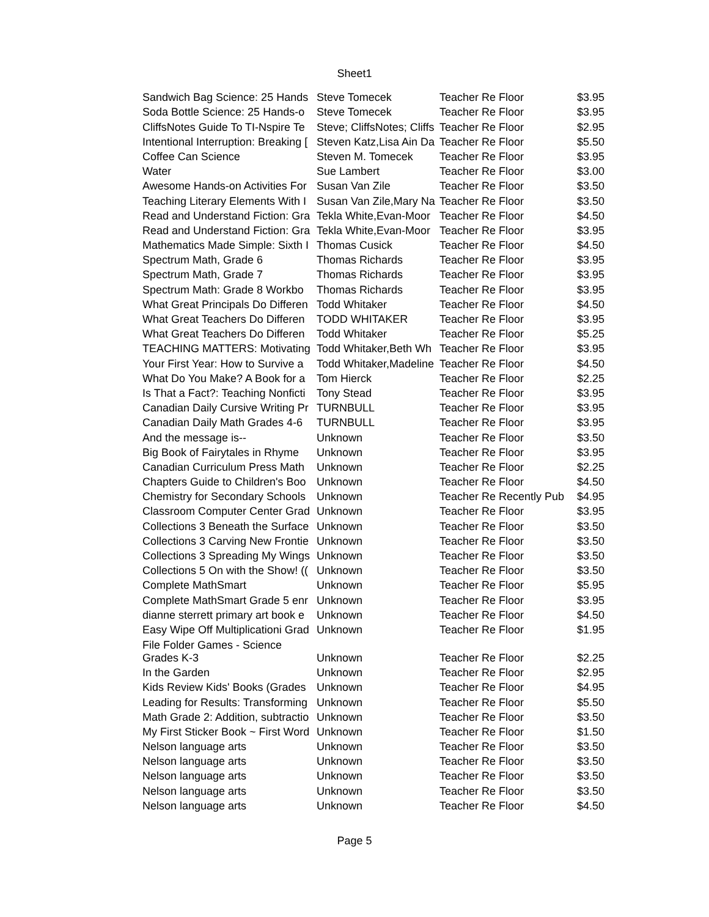Sheet1
| Sandwich Bag Science: 25 Hands | Steve Tomecek | Teacher Re Floor | $3.95 |
| Soda Bottle Science: 25 Hands-o | Steve Tomecek | Teacher Re Floor | $3.95 |
| CliffsNotes Guide To TI-Nspire Te | Steve; CliffsNotes; Cliffs | Teacher Re Floor | $2.95 |
| Intentional Interruption: Breaking [ | Steven Katz,Lisa Ain Da | Teacher Re Floor | $5.50 |
| Coffee Can Science | Steven M. Tomecek | Teacher Re Floor | $3.95 |
| Water | Sue Lambert | Teacher Re Floor | $3.00 |
| Awesome Hands-on Activities For | Susan Van Zile | Teacher Re Floor | $3.50 |
| Teaching Literary Elements With I | Susan Van Zile,Mary Na | Teacher Re Floor | $3.50 |
| Read and Understand Fiction: Gra | Tekla White,Evan-Moor | Teacher Re Floor | $4.50 |
| Read and Understand Fiction: Gra | Tekla White,Evan-Moor | Teacher Re Floor | $3.95 |
| Mathematics Made Simple: Sixth I | Thomas Cusick | Teacher Re Floor | $4.50 |
| Spectrum Math, Grade 6 | Thomas Richards | Teacher Re Floor | $3.95 |
| Spectrum Math, Grade 7 | Thomas Richards | Teacher Re Floor | $3.95 |
| Spectrum Math: Grade 8 Workbo | Thomas Richards | Teacher Re Floor | $3.95 |
| What Great Principals Do Differen | Todd Whitaker | Teacher Re Floor | $4.50 |
| What Great Teachers Do Differen | TODD WHITAKER | Teacher Re Floor | $3.95 |
| What Great Teachers Do Differen | Todd Whitaker | Teacher Re Floor | $5.25 |
| TEACHING MATTERS: Motivating | Todd Whitaker,Beth Wh | Teacher Re Floor | $3.95 |
| Your First Year: How to Survive a | Todd Whitaker,Madeline | Teacher Re Floor | $4.50 |
| What Do You Make? A Book for a | Tom Hierck | Teacher Re Floor | $2.25 |
| Is That a Fact?: Teaching Nonficti | Tony Stead | Teacher Re Floor | $3.95 |
| Canadian Daily Cursive Writing Pr | TURNBULL | Teacher Re Floor | $3.95 |
| Canadian Daily Math Grades 4-6 | TURNBULL | Teacher Re Floor | $3.95 |
| And the message is-- | Unknown | Teacher Re Floor | $3.50 |
| Big Book of Fairytales in Rhyme | Unknown | Teacher Re Floor | $3.95 |
| Canadian Curriculum Press Math | Unknown | Teacher Re Floor | $2.25 |
| Chapters Guide to Children's Boo | Unknown | Teacher Re Floor | $4.50 |
| Chemistry for Secondary Schools | Unknown | Teacher Re Recently Pub | $4.95 |
| Classroom Computer Center Grad | Unknown | Teacher Re Floor | $3.95 |
| Collections 3 Beneath the Surface | Unknown | Teacher Re Floor | $3.50 |
| Collections 3 Carving New Frontie | Unknown | Teacher Re Floor | $3.50 |
| Collections 3 Spreading My Wings | Unknown | Teacher Re Floor | $3.50 |
| Collections 5 On with the Show! (( | Unknown | Teacher Re Floor | $3.50 |
| Complete MathSmart | Unknown | Teacher Re Floor | $5.95 |
| Complete MathSmart Grade 5 enr | Unknown | Teacher Re Floor | $3.95 |
| dianne sterrett primary art book e | Unknown | Teacher Re Floor | $4.50 |
| Easy Wipe Off Multiplicationi Grad | Unknown | Teacher Re Floor | $1.95 |
| File Folder Games - Science Grades K-3 | Unknown | Teacher Re Floor | $2.25 |
| In the Garden | Unknown | Teacher Re Floor | $2.95 |
| Kids Review Kids' Books (Grades | Unknown | Teacher Re Floor | $4.95 |
| Leading for Results: Transforming | Unknown | Teacher Re Floor | $5.50 |
| Math Grade 2: Addition, subtractio | Unknown | Teacher Re Floor | $3.50 |
| My First Sticker Book ~ First Word | Unknown | Teacher Re Floor | $1.50 |
| Nelson language arts | Unknown | Teacher Re Floor | $3.50 |
| Nelson language arts | Unknown | Teacher Re Floor | $3.50 |
| Nelson language arts | Unknown | Teacher Re Floor | $3.50 |
| Nelson language arts | Unknown | Teacher Re Floor | $3.50 |
| Nelson language arts | Unknown | Teacher Re Floor | $4.50 |
Page 5